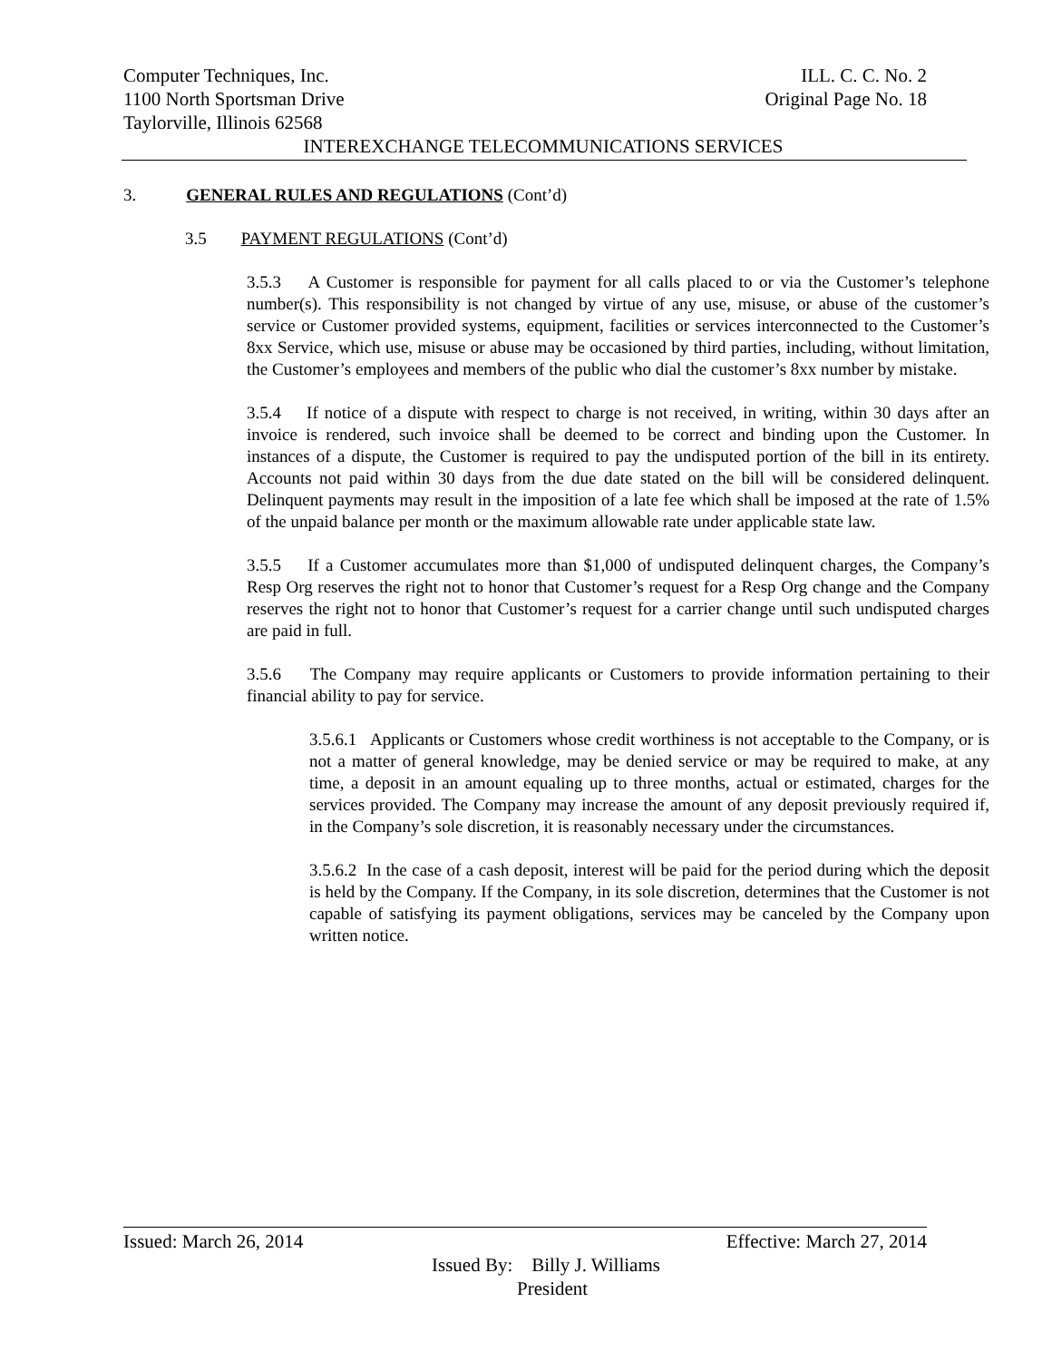Computer Techniques, Inc. ILL. C. C. No. 2
1100 North Sportsman Drive Original Page No. 18
Taylorville, Illinois 62568
INTEREXCHANGE TELECOMMUNICATIONS SERVICES
3. GENERAL RULES AND REGULATIONS (Cont’d)
3.5 PAYMENT REGULATIONS (Cont’d)
3.5.3 A Customer is responsible for payment for all calls placed to or via the Customer’s telephone number(s). This responsibility is not changed by virtue of any use, misuse, or abuse of the customer’s service or Customer provided systems, equipment, facilities or services interconnected to the Customer’s 8xx Service, which use, misuse or abuse may be occasioned by third parties, including, without limitation, the Customer’s employees and members of the public who dial the customer’s 8xx number by mistake.
3.5.4 If notice of a dispute with respect to charge is not received, in writing, within 30 days after an invoice is rendered, such invoice shall be deemed to be correct and binding upon the Customer. In instances of a dispute, the Customer is required to pay the undisputed portion of the bill in its entirety. Accounts not paid within 30 days from the due date stated on the bill will be considered delinquent. Delinquent payments may result in the imposition of a late fee which shall be imposed at the rate of 1.5% of the unpaid balance per month or the maximum allowable rate under applicable state law.
3.5.5 If a Customer accumulates more than $1,000 of undisputed delinquent charges, the Company’s Resp Org reserves the right not to honor that Customer’s request for a Resp Org change and the Company reserves the right not to honor that Customer’s request for a carrier change until such undisputed charges are paid in full.
3.5.6 The Company may require applicants or Customers to provide information pertaining to their financial ability to pay for service.
3.5.6.1 Applicants or Customers whose credit worthiness is not acceptable to the Company, or is not a matter of general knowledge, may be denied service or may be required to make, at any time, a deposit in an amount equaling up to three months, actual or estimated, charges for the services provided. The Company may increase the amount of any deposit previously required if, in the Company’s sole discretion, it is reasonably necessary under the circumstances.
3.5.6.2 In the case of a cash deposit, interest will be paid for the period during which the deposit is held by the Company. If the Company, in its sole discretion, determines that the Customer is not capable of satisfying its payment obligations, services may be canceled by the Company upon written notice.
Issued: March 26, 2014 Effective: March 27, 2014
Issued By: Billy J. Williams
President